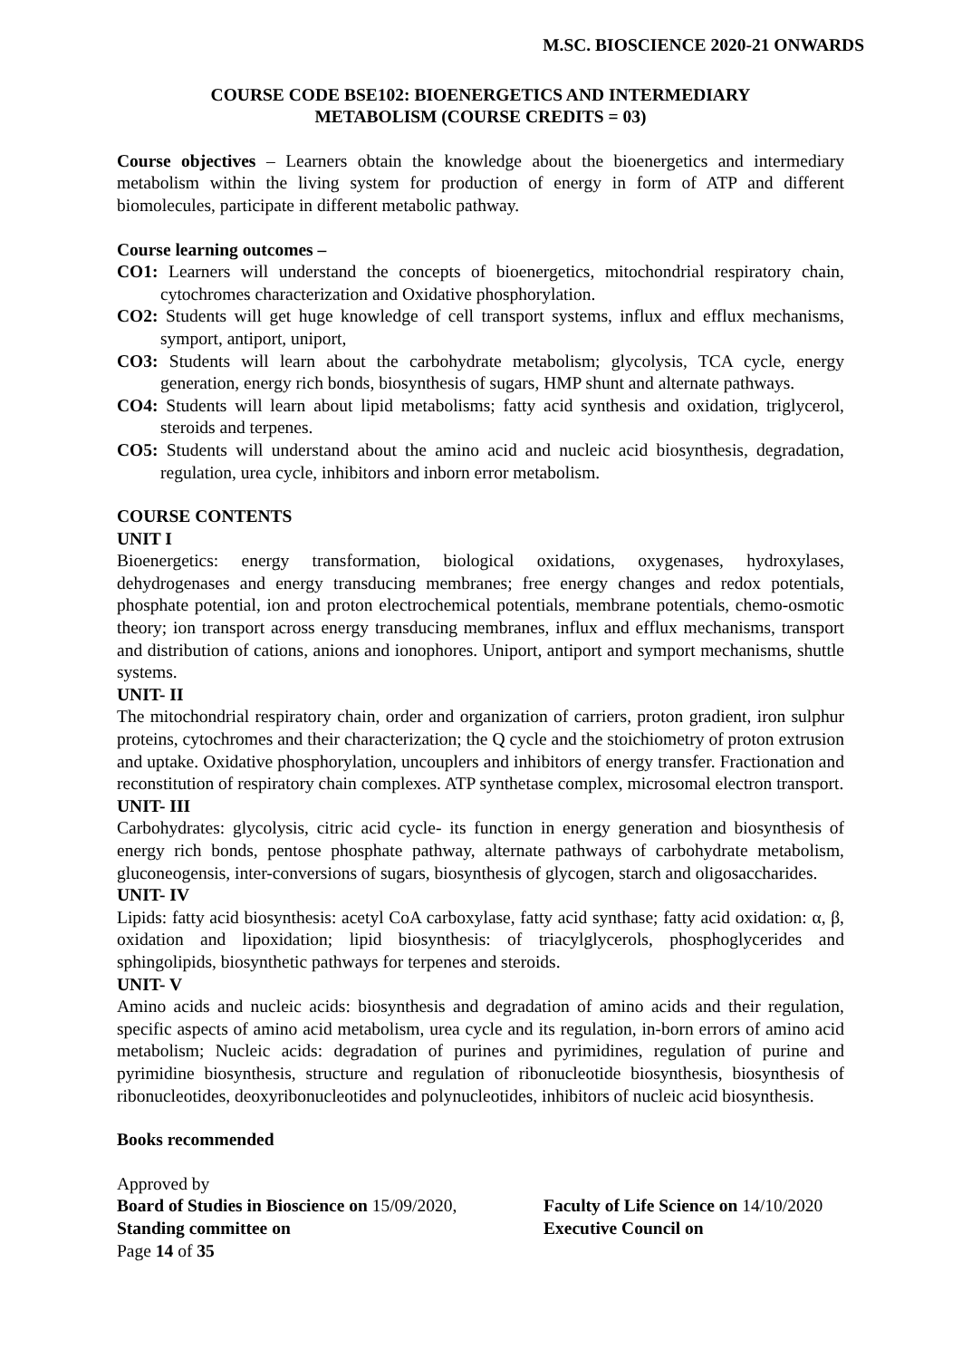M.SC. BIOSCIENCE 2020-21 ONWARDS
COURSE CODE BSE102: BIOENERGETICS AND INTERMEDIARY
METABOLISM (COURSE CREDITS = 03)
Course objectives – Learners obtain the knowledge about the bioenergetics and intermediary metabolism within the living system for production of energy in form of ATP and different biomolecules, participate in different metabolic pathway.
Course learning outcomes –
CO1: Learners will understand the concepts of bioenergetics, mitochondrial respiratory chain, cytochromes characterization and Oxidative phosphorylation.
CO2: Students will get huge knowledge of cell transport systems, influx and efflux mechanisms, symport, antiport, uniport,
CO3: Students will learn about the carbohydrate metabolism; glycolysis, TCA cycle, energy generation, energy rich bonds, biosynthesis of sugars, HMP shunt and alternate pathways.
CO4: Students will learn about lipid metabolisms; fatty acid synthesis and oxidation, triglycerol, steroids and terpenes.
CO5: Students will understand about the amino acid and nucleic acid biosynthesis, degradation, regulation, urea cycle, inhibitors and inborn error metabolism.
COURSE CONTENTS
UNIT I
Bioenergetics: energy transformation, biological oxidations, oxygenases, hydroxylases, dehydrogenases and energy transducing membranes; free energy changes and redox potentials, phosphate potential, ion and proton electrochemical potentials, membrane potentials, chemo-osmotic theory; ion transport across energy transducing membranes, influx and efflux mechanisms, transport and distribution of cations, anions and ionophores. Uniport, antiport and symport mechanisms, shuttle systems.
UNIT- II
The mitochondrial respiratory chain, order and organization of carriers, proton gradient, iron sulphur proteins, cytochromes and their characterization; the Q cycle and the stoichiometry of proton extrusion and uptake. Oxidative phosphorylation, uncouplers and inhibitors of energy transfer. Fractionation and reconstitution of respiratory chain complexes. ATP synthetase complex, microsomal electron transport.
UNIT- III
Carbohydrates: glycolysis, citric acid cycle- its function in energy generation and biosynthesis of energy rich bonds, pentose phosphate pathway, alternate pathways of carbohydrate metabolism, gluconeogensis, inter-conversions of sugars, biosynthesis of glycogen, starch and oligosaccharides.
UNIT- IV
Lipids: fatty acid biosynthesis: acetyl CoA carboxylase, fatty acid synthase; fatty acid oxidation: α, β, oxidation and lipoxidation; lipid biosynthesis: of triacylglycerols, phosphoglycerides and sphingolipids, biosynthetic pathways for terpenes and steroids.
UNIT- V
Amino acids and nucleic acids: biosynthesis and degradation of amino acids and their regulation, specific aspects of amino acid metabolism, urea cycle and its regulation, in-born errors of amino acid metabolism; Nucleic acids: degradation of purines and pyrimidines, regulation of purine and pyrimidine biosynthesis, structure and regulation of ribonucleotide biosynthesis, biosynthesis of ribonucleotides, deoxyribonucleotides and polynucleotides, inhibitors of nucleic acid biosynthesis.
Books recommended
Approved by
Board of Studies in Bioscience on 15/09/2020, Faculty of Life Science on 14/10/2020
Standing committee on Executive Council on
Page 14 of 35